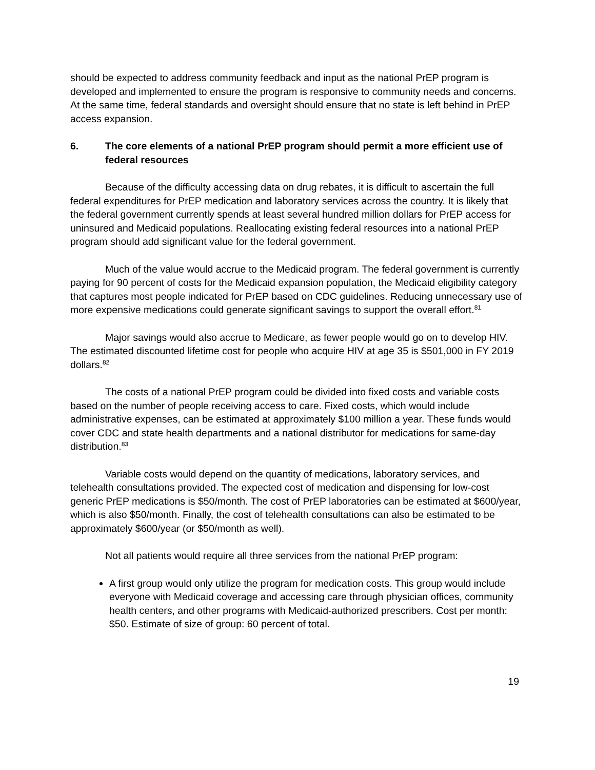should be expected to address community feedback and input as the national PrEP program is developed and implemented to ensure the program is responsive to community needs and concerns. At the same time, federal standards and oversight should ensure that no state is left behind in PrEP access expansion.
6. The core elements of a national PrEP program should permit a more efficient use of federal resources
Because of the difficulty accessing data on drug rebates, it is difficult to ascertain the full federal expenditures for PrEP medication and laboratory services across the country. It is likely that the federal government currently spends at least several hundred million dollars for PrEP access for uninsured and Medicaid populations. Reallocating existing federal resources into a national PrEP program should add significant value for the federal government.
Much of the value would accrue to the Medicaid program. The federal government is currently paying for 90 percent of costs for the Medicaid expansion population, the Medicaid eligibility category that captures most people indicated for PrEP based on CDC guidelines. Reducing unnecessary use of more expensive medications could generate significant savings to support the overall effort.<sup>81</sup>
Major savings would also accrue to Medicare, as fewer people would go on to develop HIV. The estimated discounted lifetime cost for people who acquire HIV at age 35 is $501,000 in FY 2019 dollars.<sup>82</sup>
The costs of a national PrEP program could be divided into fixed costs and variable costs based on the number of people receiving access to care. Fixed costs, which would include administrative expenses, can be estimated at approximately $100 million a year. These funds would cover CDC and state health departments and a national distributor for medications for same-day distribution.<sup>83</sup>
Variable costs would depend on the quantity of medications, laboratory services, and telehealth consultations provided. The expected cost of medication and dispensing for low-cost generic PrEP medications is $50/month. The cost of PrEP laboratories can be estimated at $600/year, which is also $50/month. Finally, the cost of telehealth consultations can also be estimated to be approximately $600/year (or $50/month as well).
Not all patients would require all three services from the national PrEP program:
A first group would only utilize the program for medication costs. This group would include everyone with Medicaid coverage and accessing care through physician offices, community health centers, and other programs with Medicaid-authorized prescribers. Cost per month: $50. Estimate of size of group: 60 percent of total.
19